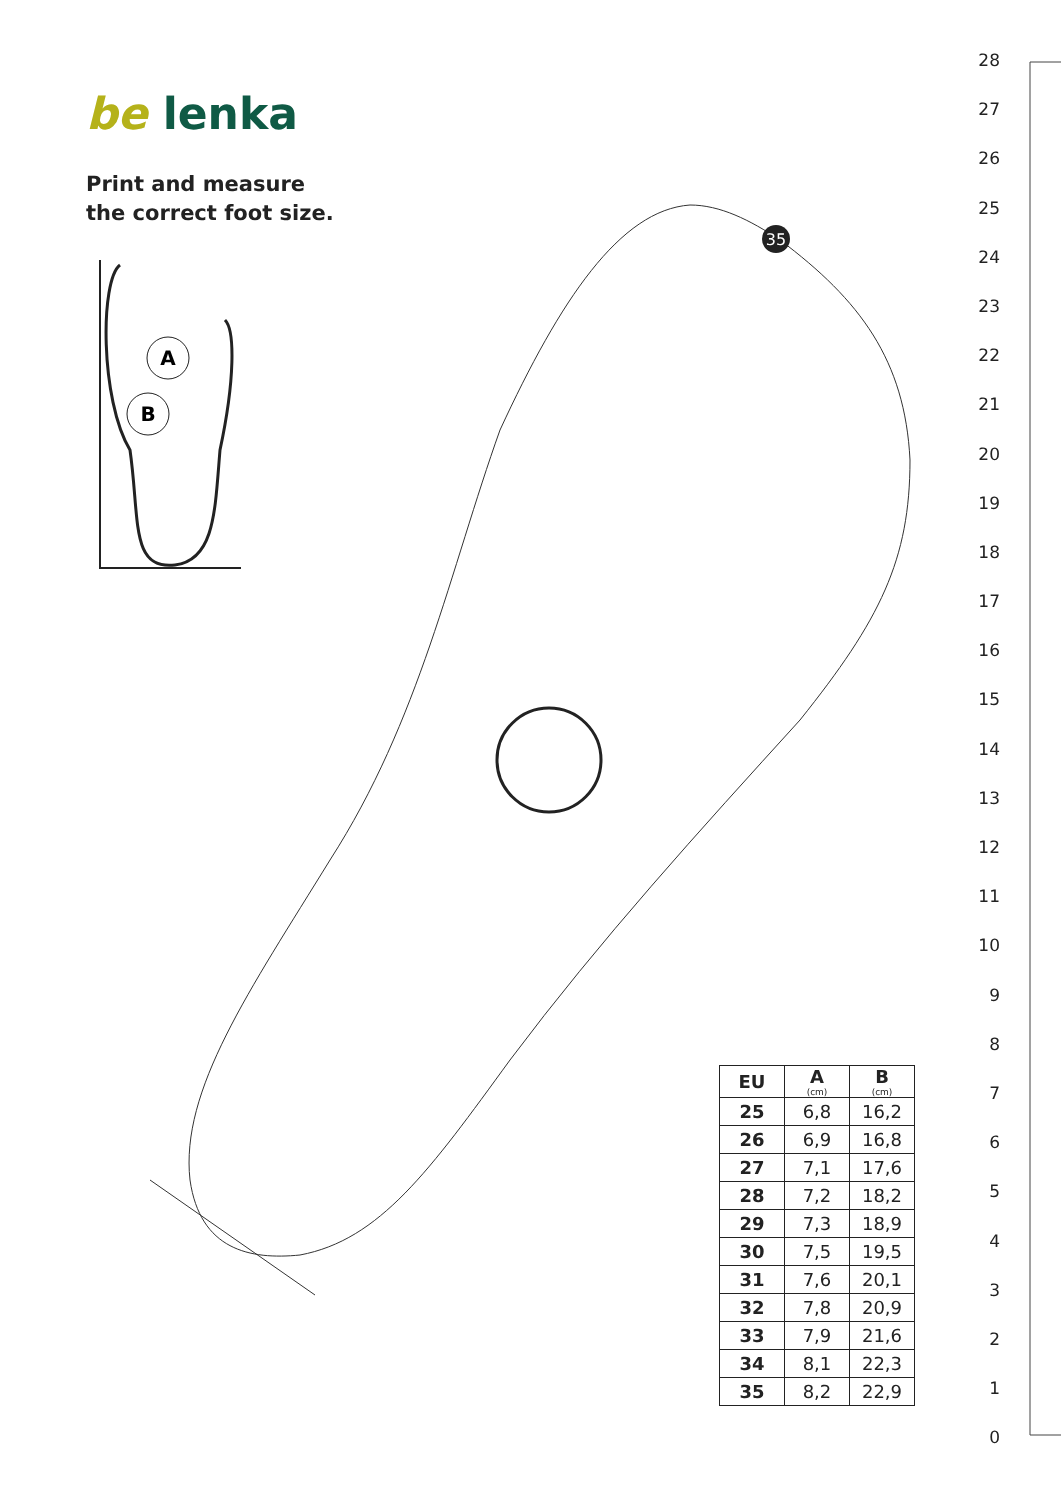35
A
B
be lenka
Print and measure
the correct foot size.
28
27
26
25
24
23
22
21
20
19
18
17
16
15
14
13
12
11
10
9
8
7
6
5
4
3
2
1
0
| EU | A (cm) | B (cm) |
| --- | --- | --- |
| 25 | 6,8 | 16,2 |
| 26 | 6,9 | 16,8 |
| 27 | 7,1 | 17,6 |
| 28 | 7,2 | 18,2 |
| 29 | 7,3 | 18,9 |
| 30 | 7,5 | 19,5 |
| 31 | 7,6 | 20,1 |
| 32 | 7,8 | 20,9 |
| 33 | 7,9 | 21,6 |
| 34 | 8,1 | 22,3 |
| 35 | 8,2 | 22,9 |